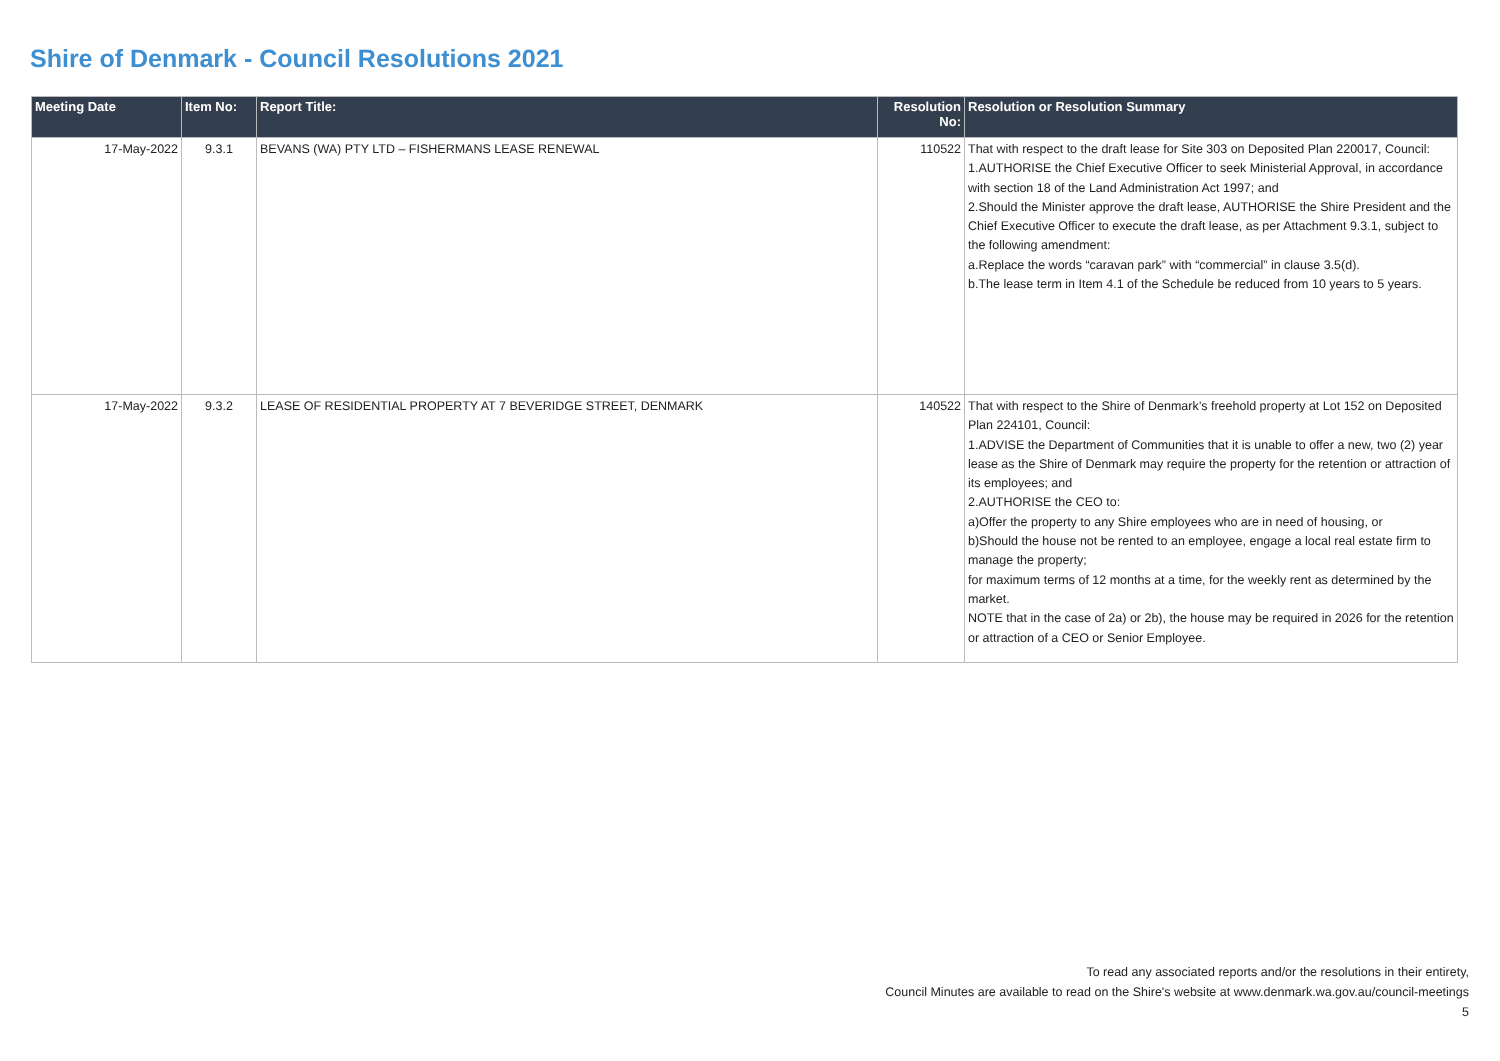Shire of Denmark - Council Resolutions 2021
| Meeting Date | Item No: | Report Title: | Resolution No: | Resolution or Resolution Summary |
| --- | --- | --- | --- | --- |
| 17-May-2022 | 9.3.1 | BEVANS (WA) PTY LTD – FISHERMANS LEASE RENEWAL | 110522 | That with respect to the draft lease for Site 303 on Deposited Plan 220017, Council: 1.AUTHORISE the Chief Executive Officer to seek Ministerial Approval, in accordance with section 18 of the Land Administration Act 1997; and 2.Should the Minister approve the draft lease, AUTHORISE the Shire President and the Chief Executive Officer to execute the draft lease, as per Attachment 9.3.1, subject to the following amendment: a.Replace the words “caravan park” with “commercial” in clause 3.5(d). b.The lease term in Item 4.1 of the Schedule be reduced from 10 years to 5 years. |
| 17-May-2022 | 9.3.2 | LEASE OF RESIDENTIAL PROPERTY AT 7 BEVERIDGE STREET, DENMARK | 140522 | That with respect to the Shire of Denmark’s freehold property at Lot 152 on Deposited Plan 224101, Council: 1.ADVISE the Department of Communities that it is unable to offer a new, two (2) year lease as the Shire of Denmark may require the property for the retention or attraction of its employees; and 2.AUTHORISE the CEO to: a)Offer the property to any Shire employees who are in need of housing, or b)Should the house not be rented to an employee, engage a local real estate firm to manage the property; for maximum terms of 12 months at a time, for the weekly rent as determined by the market. NOTE that in the case of 2a) or 2b), the house may be required in 2026 for the retention or attraction of a CEO or Senior Employee. |
To read any associated reports and/or the resolutions in their entirety,
Council Minutes are available to read on the Shire's website at www.denmark.wa.gov.au/council-meetings
5